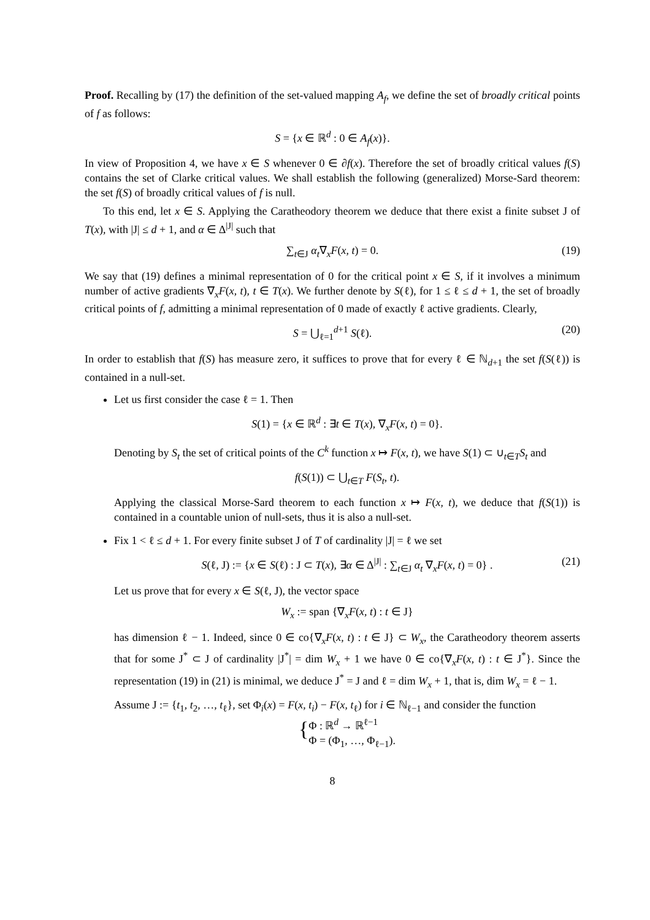Proof. Recalling by (17) the definition of the set-valued mapping A<sub>f</sub>, we define the set of broadly critical points of f as follows:
S = {x ∈ ℝ<sup>d</sup> : 0 ∈ A<sub>f</sub>(x)}.
In view of Proposition 4, we have x ∈ S whenever 0 ∈ ∂f(x). Therefore the set of broadly critical values f(S) contains the set of Clarke critical values. We shall establish the following (generalized) Morse-Sard theorem: the set f(S) of broadly critical values of f is null.
To this end, let x ∈ S. Applying the Caratheodory theorem we deduce that there exist a finite subset J of T(x), with |J| ≤ d + 1, and α ∈ Δ<sup>|J|</sup> such that
∑<sub>t∈J</sub> α<sub>t</sub>∇<sub>x</sub>F(x, t) = 0. (19)
We say that (19) defines a minimal representation of 0 for the critical point x ∈ S, if it involves a minimum number of active gradients ∇<sub>x</sub>F(x, t), t ∈ T(x). We further denote by S(ℓ), for 1 ≤ ℓ ≤ d + 1, the set of broadly critical points of f, admitting a minimal representation of 0 made of exactly ℓ active gradients. Clearly,
S = ⋃<sub>ℓ=1</sub><sup>d+1</sup> S(ℓ). (20)
In order to establish that f(S) has measure zero, it suffices to prove that for every ℓ ∈ ℕ<sub>d+1</sub> the set f(S(ℓ)) is contained in a null-set.
Let us first consider the case ℓ = 1. Then
S(1) = {x ∈ ℝ<sup>d</sup> : ∃t ∈ T(x), ∇<sub>x</sub>F(x, t) = 0}.
Denoting by S<sub>t</sub> the set of critical points of the C<sup>k</sup> function x ↦ F(x, t), we have S(1) ⊂ ∪<sub>t∈T</sub>S<sub>t</sub> and
f(S(1)) ⊂ ⋃<sub>t∈T</sub> F(S<sub>t</sub>, t).
Applying the classical Morse-Sard theorem to each function x ↦ F(x, t), we deduce that f(S(1)) is contained in a countable union of null-sets, thus it is also a null-set.
Fix 1 < ℓ ≤ d + 1. For every finite subset J of T of cardinality |J| = ℓ we set
S(ℓ, J) := {x ∈ S(ℓ) : J ⊂ T(x), ∃α ∈ Δ<sup>|J|</sup> : ∑<sub>t∈J</sub> α<sub>t</sub> ∇<sub>x</sub>F(x, t) = 0} . (21)
Let us prove that for every x ∈ S(ℓ, J), the vector space
W<sub>x</sub> := span {∇<sub>x</sub>F(x, t) : t ∈ J}
has dimension ℓ − 1. Indeed, since 0 ∈ co{∇<sub>x</sub>F(x, t) : t ∈ J} ⊂ W<sub>x</sub>, the Caratheodory theorem asserts that for some J<sup>*</sup> ⊂ J of cardinality |J<sup>*</sup>| = dim W<sub>x</sub> + 1 we have 0 ∈ co{∇<sub>x</sub>F(x, t) : t ∈ J<sup>*</sup>}. Since the representation (19) in (21) is minimal, we deduce J<sup>*</sup> = J and ℓ = dim W<sub>x</sub> + 1, that is, dim W<sub>x</sub> = ℓ − 1.
Assume J := {t<sub>1</sub>, t<sub>2</sub>, …, t<sub>ℓ</sub>}, set Φ<sub>i</sub>(x) = F(x, t<sub>i</sub>) − F(x, t<sub>ℓ</sub>) for i ∈ ℕ<sub>ℓ−1</sub> and consider the function
{ Φ : ℝ<sup>d</sup> → ℝ<sup>ℓ−1</sup>
Φ = (Φ<sub>1</sub>, …, Φ<sub>ℓ−1</sub>).
8